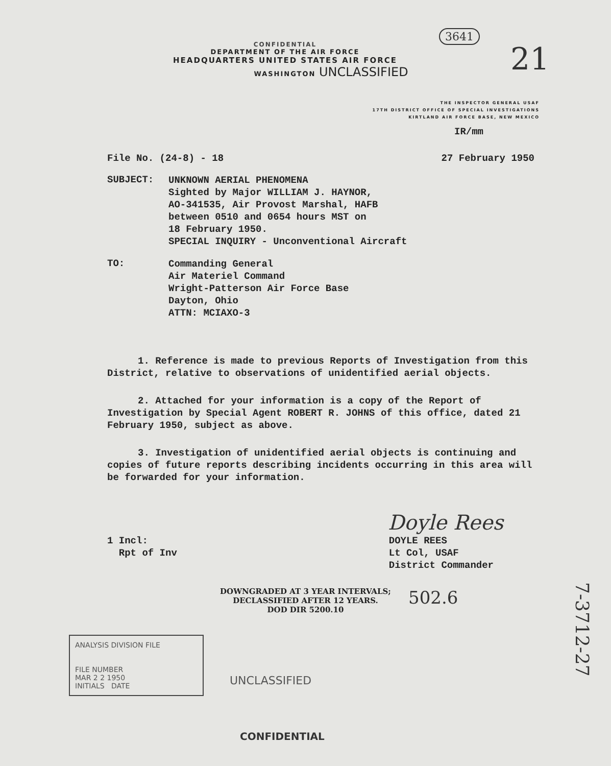3641
21
CONFIDENTIAL
DEPARTMENT OF THE AIR FORCE
HEADQUARTERS UNITED STATES AIR FORCE
WASHINGTON UNCLASSIFIED
THE INSPECTOR GENERAL USAF
17TH DISTRICT OFFICE OF SPECIAL INVESTIGATIONS
KIRTLAND AIR FORCE BASE, NEW MEXICO
IR/mm
File No. (24-8) - 18 27 February 1950
SUBJECT:
UNKNOWN AERIAL PHENOMENA
Sighted by Major WILLIAM J. HAYNOR,
AO-341535, Air Provost Marshal, HAFB
between 0510 and 0654 hours MST on
18 February 1950.
SPECIAL INQUIRY - Unconventional Aircraft
TO:
Commanding General
Air Materiel Command
Wright-Patterson Air Force Base
Dayton, Ohio
ATTN: MCIAXO-3
1. Reference is made to previous Reports of Investigation from this District, relative to observations of unidentified aerial objects.
2. Attached for your information is a copy of the Report of Investigation by Special Agent ROBERT R. JOHNS of this office, dated 21 February 1950, subject as above.
3. Investigation of unidentified aerial objects is continuing and copies of future reports describing incidents occurring in this area will be forwarded for your information.
Doyle Rees
1 Incl:
Rpt of Inv
DOYLE REES
Lt Col, USAF
District Commander
DOWNGRADED AT 3 YEAR INTERVALS;
DECLASSIFIED AFTER 12 YEARS.
DOD DIR 5200.10
502.6
ANALYSIS DIVISION FILE
FILE NUMBER
MAR 2 2 1950
INITIALS DATE
UNCLASSIFIED
CONFIDENTIAL
7-3712-27